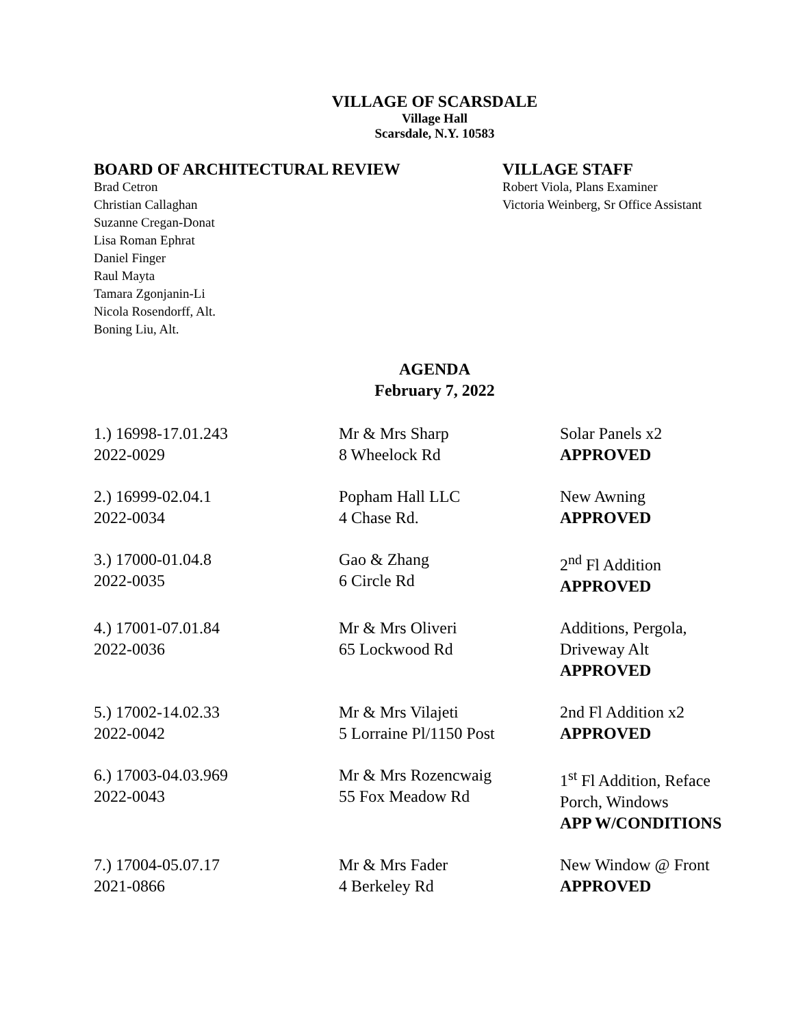VILLAGE OF SCARSDALE
Village Hall
Scarsdale, N.Y. 10583
BOARD OF ARCHITECTURAL REVIEW
Brad Cetron
Christian Callaghan
Suzanne Cregan-Donat
Lisa Roman Ephrat
Daniel Finger
Raul Mayta
Tamara Zgonjanin-Li
Nicola Rosendorff, Alt.
Boning Liu, Alt.
VILLAGE STAFF
Robert Viola, Plans Examiner
Victoria Weinberg, Sr Office Assistant
AGENDA
February 7, 2022
| 1.) 16998-17.01.243 2022-0029 | Mr & Mrs Sharp 8 Wheelock Rd | Solar Panels x2 APPROVED |
| 2.) 16999-02.04.1 2022-0034 | Popham Hall LLC 4 Chase Rd. | New Awning APPROVED |
| 3.) 17000-01.04.8 2022-0035 | Gao & Zhang 6 Circle Rd | 2<sup>nd</sup> Fl Addition APPROVED |
| 4.) 17001-07.01.84 2022-0036 | Mr & Mrs Oliveri 65 Lockwood Rd | Additions, Pergola, Driveway Alt APPROVED |
| 5.) 17002-14.02.33 2022-0042 | Mr & Mrs Vilajeti 5 Lorraine Pl/1150 Post | 2nd Fl Addition x2 APPROVED |
| 6.) 17003-04.03.969 2022-0043 | Mr & Mrs Rozencwaig 55 Fox Meadow Rd | 1<sup>st</sup> Fl Addition, Reface Porch, Windows APP W/CONDITIONS |
| 7.) 17004-05.07.17 2021-0866 | Mr & Mrs Fader 4 Berkeley Rd | New Window @ Front APPROVED |